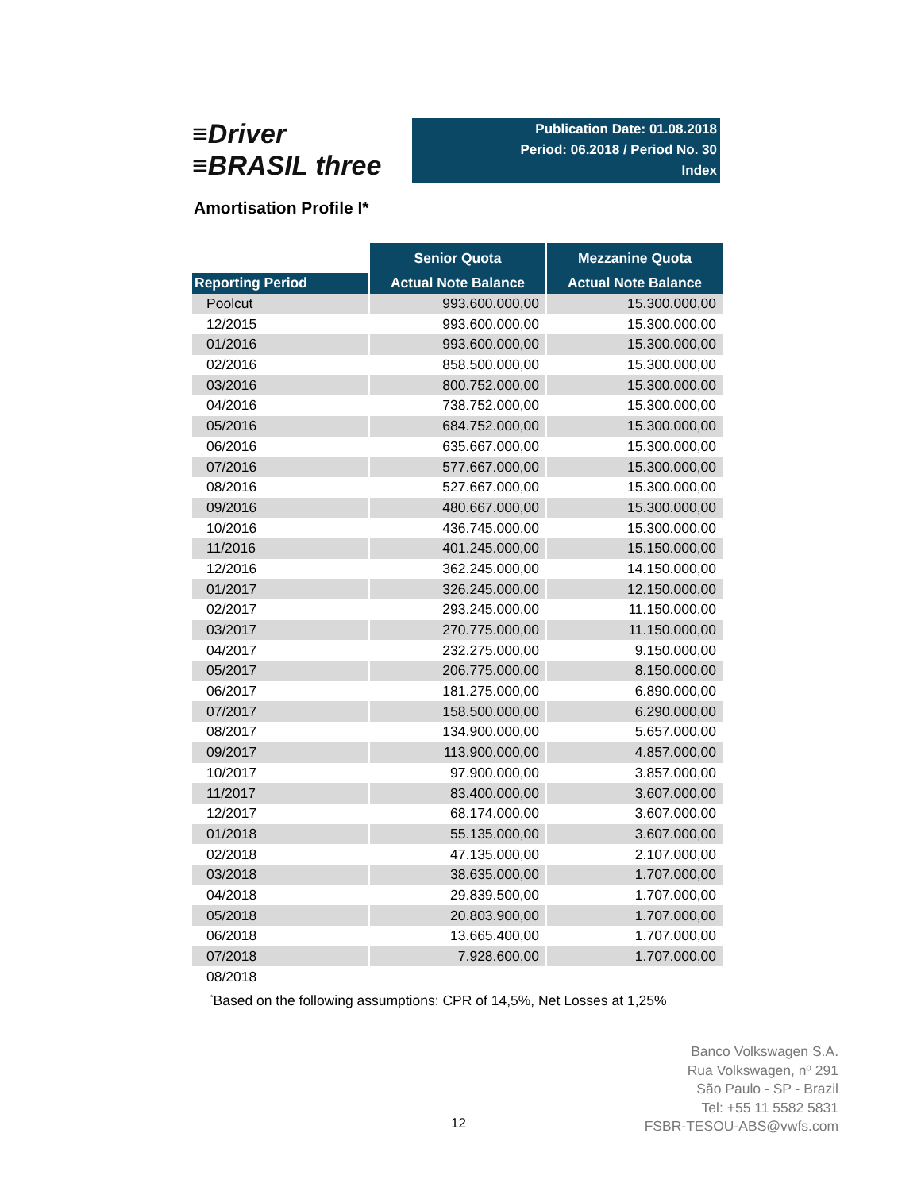≡Driver
≡BRASIL three
Publication Date: 01.08.2018
Period: 06.2018 / Period No. 30
Index
Amortisation Profile I*
| | Senior Quota | Mezzanine Quota |
| --- | --- | --- |
| Reporting Period | Actual Note Balance | Actual Note Balance |
| Poolcut | 993.600.000,00 | 15.300.000,00 |
| 12/2015 | 993.600.000,00 | 15.300.000,00 |
| 01/2016 | 993.600.000,00 | 15.300.000,00 |
| 02/2016 | 858.500.000,00 | 15.300.000,00 |
| 03/2016 | 800.752.000,00 | 15.300.000,00 |
| 04/2016 | 738.752.000,00 | 15.300.000,00 |
| 05/2016 | 684.752.000,00 | 15.300.000,00 |
| 06/2016 | 635.667.000,00 | 15.300.000,00 |
| 07/2016 | 577.667.000,00 | 15.300.000,00 |
| 08/2016 | 527.667.000,00 | 15.300.000,00 |
| 09/2016 | 480.667.000,00 | 15.300.000,00 |
| 10/2016 | 436.745.000,00 | 15.300.000,00 |
| 11/2016 | 401.245.000,00 | 15.150.000,00 |
| 12/2016 | 362.245.000,00 | 14.150.000,00 |
| 01/2017 | 326.245.000,00 | 12.150.000,00 |
| 02/2017 | 293.245.000,00 | 11.150.000,00 |
| 03/2017 | 270.775.000,00 | 11.150.000,00 |
| 04/2017 | 232.275.000,00 | 9.150.000,00 |
| 05/2017 | 206.775.000,00 | 8.150.000,00 |
| 06/2017 | 181.275.000,00 | 6.890.000,00 |
| 07/2017 | 158.500.000,00 | 6.290.000,00 |
| 08/2017 | 134.900.000,00 | 5.657.000,00 |
| 09/2017 | 113.900.000,00 | 4.857.000,00 |
| 10/2017 | 97.900.000,00 | 3.857.000,00 |
| 11/2017 | 83.400.000,00 | 3.607.000,00 |
| 12/2017 | 68.174.000,00 | 3.607.000,00 |
| 01/2018 | 55.135.000,00 | 3.607.000,00 |
| 02/2018 | 47.135.000,00 | 2.107.000,00 |
| 03/2018 | 38.635.000,00 | 1.707.000,00 |
| 04/2018 | 29.839.500,00 | 1.707.000,00 |
| 05/2018 | 20.803.900,00 | 1.707.000,00 |
| 06/2018 | 13.665.400,00 | 1.707.000,00 |
| 07/2018 | 7.928.600,00 | 1.707.000,00 |
| 08/2018 | | |
<sup>*</sup> Based on the following assumptions: CPR of 14,5%, Net Losses at 1,25%
12
Banco Volkswagen S.A.
Rua Volkswagen, nº 291
São Paulo - SP - Brazil
Tel: +55 11 5582 5831
FSBR-TESOU-ABS@vwfs.com